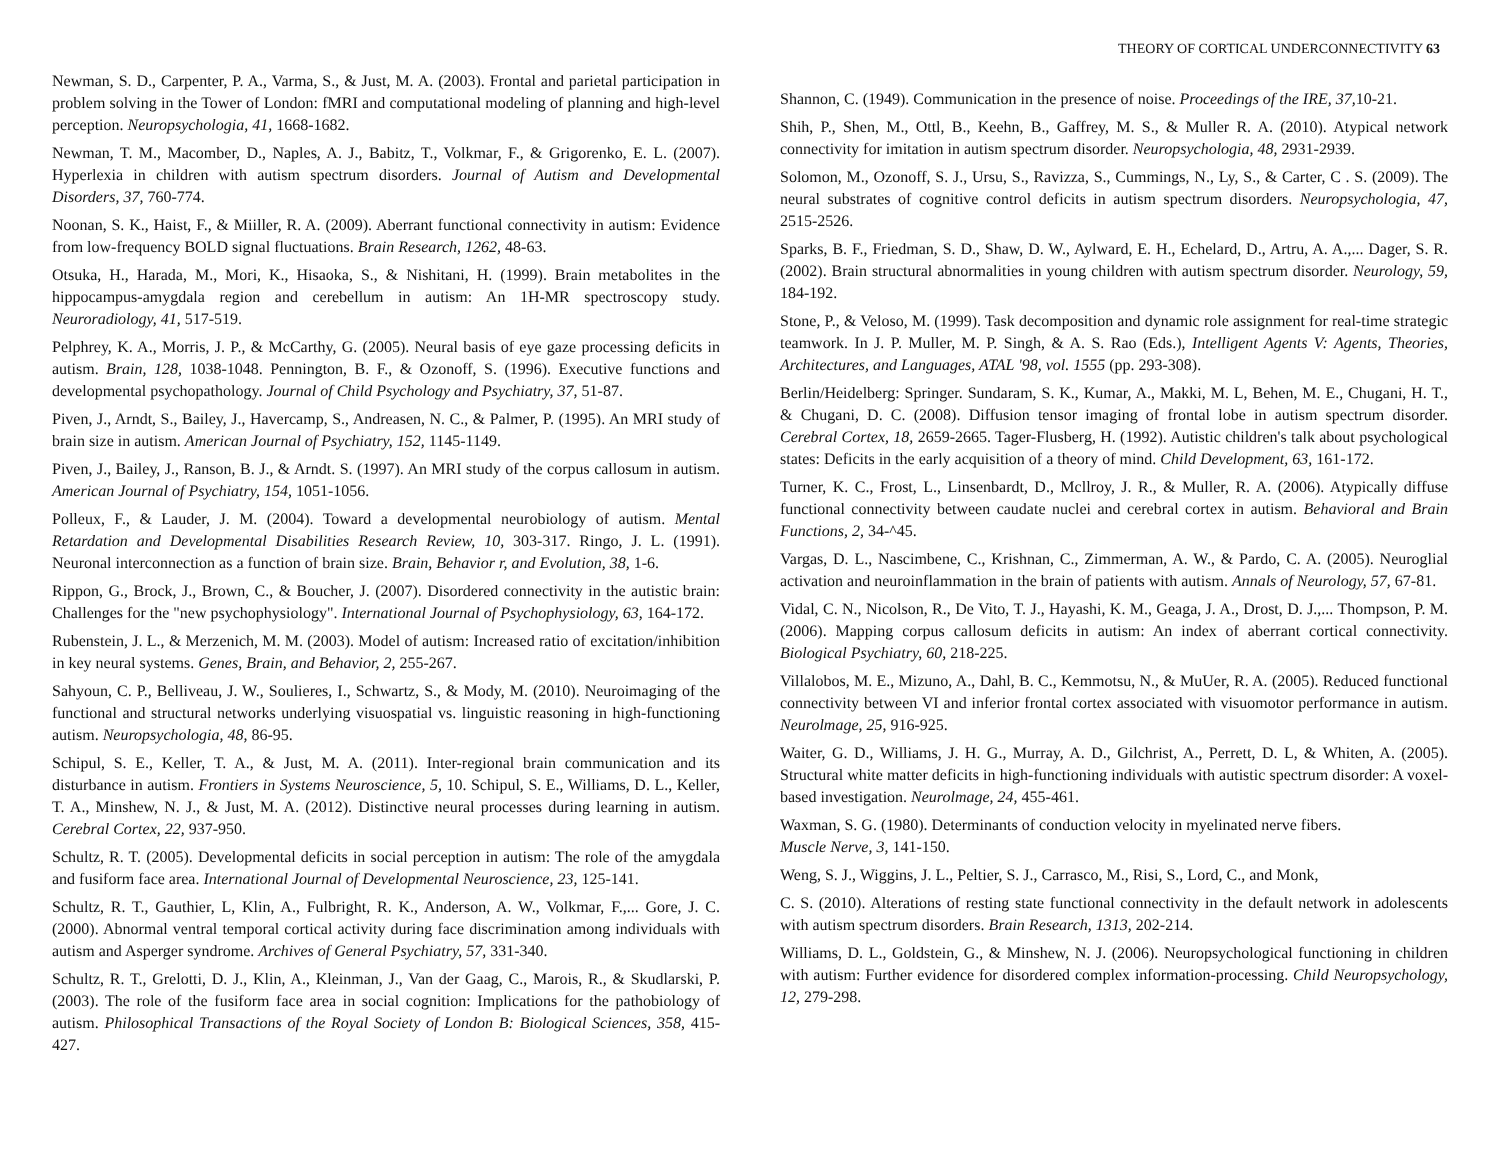THEORY OF CORTICAL UNDERCONNECTIVITY 63
Newman, S. D., Carpenter, P. A., Varma, S., & Just, M. A. (2003). Frontal and parietal participation in problem solving in the Tower of London: fMRI and computational modeling of planning and high-level perception. Neuropsychologia, 41, 1668-1682.
Newman, T. M., Macomber, D., Naples, A. J., Babitz, T., Volkmar, F., & Grigorenko, E. L. (2007). Hyperlexia in children with autism spectrum disorders. Journal of Autism and Developmental Disorders, 37, 760-774.
Noonan, S. K., Haist, F., & Miiller, R. A. (2009). Aberrant functional connectivity in autism: Evidence from low-frequency BOLD signal fluctuations. Brain Research, 1262, 48-63.
Otsuka, H., Harada, M., Mori, K., Hisaoka, S., & Nishitani, H. (1999). Brain metabolites in the hippocampus-amygdala region and cerebellum in autism: An 1H-MR spectroscopy study. Neuroradiology, 41, 517-519.
Pelphrey, K. A., Morris, J. P., & McCarthy, G. (2005). Neural basis of eye gaze processing deficits in autism. Brain, 128, 1038-1048. Pennington, B. F., & Ozonoff, S. (1996). Executive functions and developmental psychopathology. Journal of Child Psychology and Psychiatry, 37, 51-87.
Piven, J., Arndt, S., Bailey, J., Havercamp, S., Andreasen, N. C., & Palmer, P. (1995). An MRI study of brain size in autism. American Journal of Psychiatry, 152, 1145-1149.
Piven, J., Bailey, J., Ranson, B. J., & Arndt. S. (1997). An MRI study of the corpus callosum in autism. American Journal of Psychiatry, 154, 1051-1056.
Polleux, F., & Lauder, J. M. (2004). Toward a developmental neurobiology of autism. Mental Retardation and Developmental Disabilities Research Review, 10, 303-317. Ringo, J. L. (1991). Neuronal interconnection as a function of brain size. Brain, Behavior r, and Evolution, 38, 1-6.
Rippon, G., Brock, J., Brown, C., & Boucher, J. (2007). Disordered connectivity in the autistic brain: Challenges for the "new psychophysiology". International Journal of Psychophysiology, 63, 164-172.
Rubenstein, J. L., & Merzenich, M. M. (2003). Model of autism: Increased ratio of excitation/inhibition in key neural systems. Genes, Brain, and Behavior, 2, 255-267.
Sahyoun, C. P., Belliveau, J. W., Soulieres, I., Schwartz, S., & Mody, M. (2010). Neuroimaging of the functional and structural networks underlying visuospatial vs. linguistic reasoning in high-functioning autism. Neuropsychologia, 48, 86-95.
Schipul, S. E., Keller, T. A., & Just, M. A. (2011). Inter-regional brain communication and its disturbance in autism. Frontiers in Systems Neuroscience, 5, 10. Schipul, S. E., Williams, D. L., Keller, T. A., Minshew, N. J., & Just, M. A. (2012). Distinctive neural processes during learning in autism. Cerebral Cortex, 22, 937-950.
Schultz, R. T. (2005). Developmental deficits in social perception in autism: The role of the amygdala and fusiform face area. International Journal of Developmental Neuroscience, 23, 125-141.
Schultz, R. T., Gauthier, L, Klin, A., Fulbright, R. K., Anderson, A. W., Volkmar, F.,... Gore, J. C. (2000). Abnormal ventral temporal cortical activity during face discrimination among individuals with autism and Asperger syndrome. Archives of General Psychiatry, 57, 331-340.
Schultz, R. T., Grelotti, D. J., Klin, A., Kleinman, J., Van der Gaag, C., Marois, R., & Skudlarski, P. (2003). The role of the fusiform face area in social cognition: Implications for the pathobiology of autism. Philosophical Transactions of the Royal Society of London B: Biological Sciences, 358, 415-427.
Shannon, C. (1949). Communication in the presence of noise. Proceedings of the IRE, 37, 10-21.
Shih, P., Shen, M., Ottl, B., Keehn, B., Gaffrey, M. S., & Muller R. A. (2010). Atypical network connectivity for imitation in autism spectrum disorder. Neuropsychologia, 48, 2931-2939.
Solomon, M., Ozonoff, S. J., Ursu, S., Ravizza, S., Cummings, N., Ly, S., & Carter, C . S. (2009). The neural substrates of cognitive control deficits in autism spectrum disorders. Neuropsychologia, 47, 2515-2526.
Sparks, B. F., Friedman, S. D., Shaw, D. W., Aylward, E. H., Echelard, D., Artru, A. A.,... Dager, S. R. (2002). Brain structural abnormalities in young children with autism spectrum disorder. Neurology, 59, 184-192.
Stone, P., & Veloso, M. (1999). Task decomposition and dynamic role assignment for real-time strategic teamwork. In J. P. Muller, M. P. Singh, & A. S. Rao (Eds.), Intelligent Agents V: Agents, Theories, Architectures, and Languages, ATAL '98, vol. 1555 (pp. 293-308).
Berlin/Heidelberg: Springer. Sundaram, S. K., Kumar, A., Makki, M. L, Behen, M. E., Chugani, H. T., & Chugani, D. C. (2008). Diffusion tensor imaging of frontal lobe in autism spectrum disorder. Cerebral Cortex, 18, 2659-2665. Tager-Flusberg, H. (1992). Autistic children's talk about psychological states: Deficits in the early acquisition of a theory of mind. Child Development, 63, 161-172.
Turner, K. C., Frost, L., Linsenbardt, D., Mcllroy, J. R., & Muller, R. A. (2006). Atypically diffuse functional connectivity between caudate nuclei and cerebral cortex in autism. Behavioral and Brain Functions, 2, 34-^45.
Vargas, D. L., Nascimbene, C., Krishnan, C., Zimmerman, A. W., & Pardo, C. A. (2005). Neuroglial activation and neuroinflammation in the brain of patients with autism. Annals of Neurology, 57, 67-81.
Vidal, C. N., Nicolson, R., De Vito, T. J., Hayashi, K. M., Geaga, J. A., Drost, D. J.,... Thompson, P. M. (2006). Mapping corpus callosum deficits in autism: An index of aberrant cortical connectivity. Biological Psychiatry, 60, 218-225.
Villalobos, M. E., Mizuno, A., Dahl, B. C., Kemmotsu, N., & MuUer, R. A. (2005). Reduced functional connectivity between VI and inferior frontal cortex associated with visuomotor performance in autism. Neurolmage, 25, 916-925.
Waiter, G. D., Williams, J. H. G., Murray, A. D., Gilchrist, A., Perrett, D. L, & Whiten, A. (2005). Structural white matter deficits in high-functioning individuals with autistic spectrum disorder: A voxel-based investigation. Neurolmage, 24, 455-461.
Waxman, S. G. (1980). Determinants of conduction velocity in myelinated nerve fibers.
Muscle Nerve, 3, 141-150.
Weng, S. J., Wiggins, J. L., Peltier, S. J., Carrasco, M., Risi, S., Lord, C., and Monk,
C. S. (2010). Alterations of resting state functional connectivity in the default network in adolescents with autism spectrum disorders. Brain Research, 1313, 202-214.
Williams, D. L., Goldstein, G., & Minshew, N. J. (2006). Neuropsychological functioning in children with autism: Further evidence for disordered complex information-processing. Child Neuropsychology, 12, 279-298.